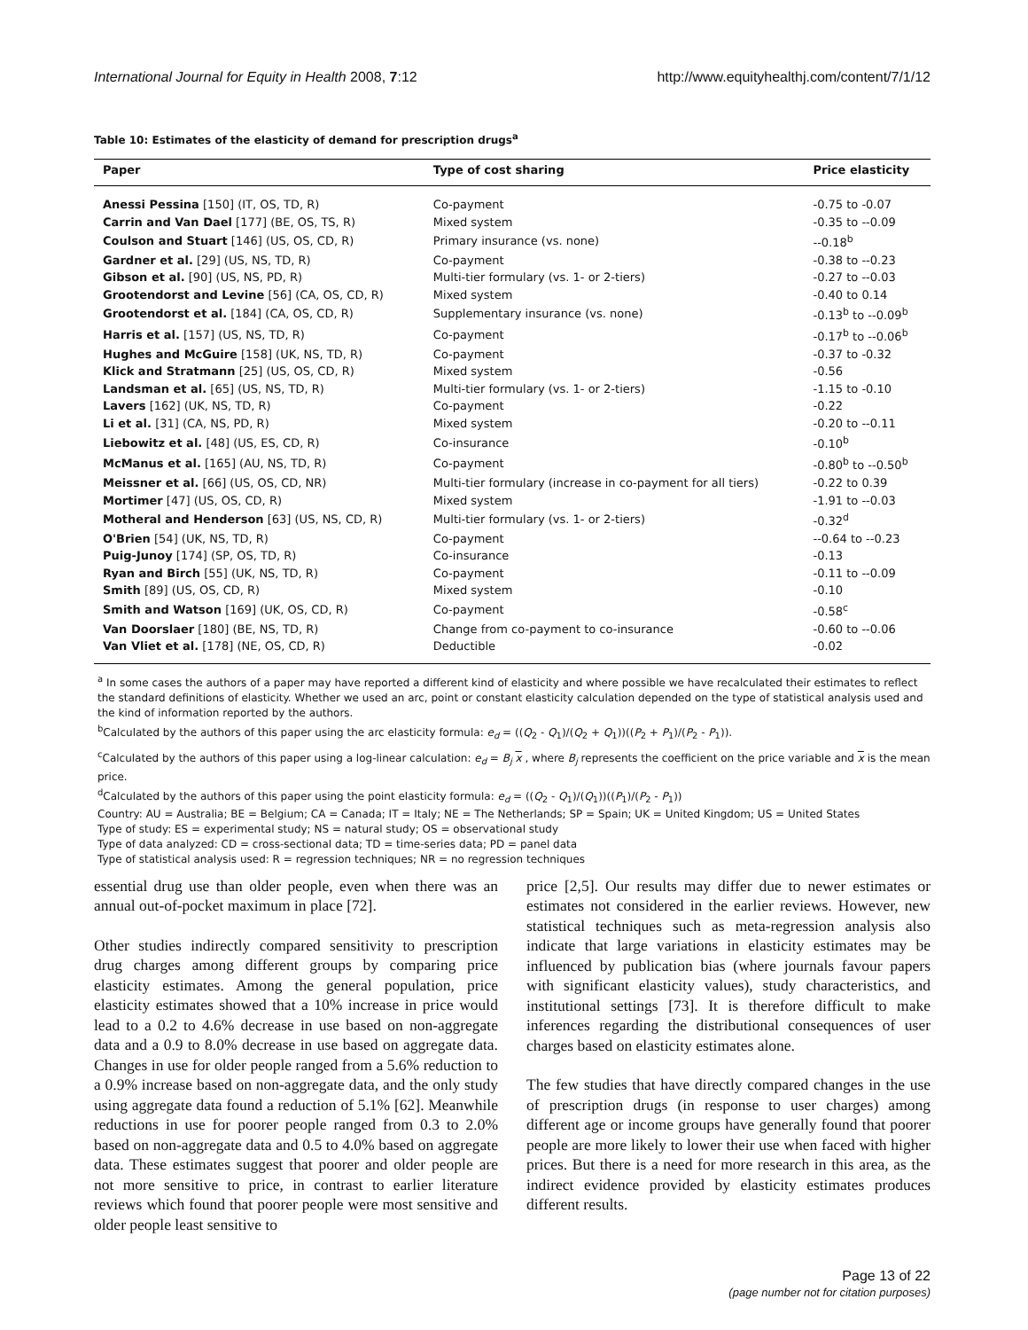International Journal for Equity in Health 2008, 7:12 http://www.equityhealthj.com/content/7/1/12
Table 10: Estimates of the elasticity of demand for prescription drugs<sup>a</sup>
| Paper | Type of cost sharing | Price elasticity |
| --- | --- | --- |
| Anessi Pessina [150] (IT, OS, TD, R) | Co-payment | -0.75 to -0.07 |
| Carrin and Van Dael [177] (BE, OS, TS, R) | Mixed system | -0.35 to --0.09 |
| Coulson and Stuart [146] (US, OS, CD, R) | Primary insurance (vs. none) | --0.18<sup>b</sup> |
| Gardner et al. [29] (US, NS, TD, R) | Co-payment | -0.38 to --0.23 |
| Gibson et al. [90] (US, NS, PD, R) | Multi-tier formulary (vs. 1- or 2-tiers) | -0.27 to --0.03 |
| Grootendorst and Levine [56] (CA, OS, CD, R) | Mixed system | -0.40 to 0.14 |
| Grootendorst et al. [184] (CA, OS, CD, R) | Supplementary insurance (vs. none) | -0.13<sup>b</sup> to --0.09<sup>b</sup> |
| Harris et al. [157] (US, NS, TD, R) | Co-payment | -0.17<sup>b</sup> to --0.06<sup>b</sup> |
| Hughes and McGuire [158] (UK, NS, TD, R) | Co-payment | -0.37 to -0.32 |
| Klick and Stratmann [25] (US, OS, CD, R) | Mixed system | -0.56 |
| Landsman et al. [65] (US, NS, TD, R) | Multi-tier formulary (vs. 1- or 2-tiers) | -1.15 to -0.10 |
| Lavers [162] (UK, NS, TD, R) | Co-payment | -0.22 |
| Li et al. [31] (CA, NS, PD, R) | Mixed system | -0.20 to --0.11 |
| Liebowitz et al. [48] (US, ES, CD, R) | Co-insurance | -0.10<sup>b</sup> |
| McManus et al. [165] (AU, NS, TD, R) | Co-payment | -0.80<sup>b</sup> to --0.50<sup>b</sup> |
| Meissner et al. [66] (US, OS, CD, NR) | Multi-tier formulary (increase in co-payment for all tiers) | -0.22 to 0.39 |
| Mortimer [47] (US, OS, CD, R) | Mixed system | -1.91 to --0.03 |
| Motheral and Henderson [63] (US, NS, CD, R) | Multi-tier formulary (vs. 1- or 2-tiers) | -0.32<sup>d</sup> |
| O'Brien [54] (UK, NS, TD, R) | Co-payment | --0.64 to --0.23 |
| Puig-Junoy [174] (SP, OS, TD, R) | Co-insurance | -0.13 |
| Ryan and Birch [55] (UK, NS, TD, R) | Co-payment | -0.11 to --0.09 |
| Smith [89] (US, OS, CD, R) | Mixed system | -0.10 |
| Smith and Watson [169] (UK, OS, CD, R) | Co-payment | -0.58<sup>c</sup> |
| Van Doorslaer [180] (BE, NS, TD, R) | Change from co-payment to co-insurance | -0.60 to --0.06 |
| Van Vliet et al. [178] (NE, OS, CD, R) | Deductible | -0.02 |
<sup>a</sup> In some cases the authors of a paper may have reported a different kind of elasticity and where possible we have recalculated their estimates to reflect the standard definitions of elasticity. Whether we used an arc, point or constant elasticity calculation depended on the type of statistical analysis used and the kind of information reported by the authors.
<sup>b</sup> Calculated by the authors of this paper using the arc elasticity formula: e<sub>d</sub> = ((Q<sub>2</sub> - Q<sub>1</sub>)/(Q<sub>2</sub> + Q<sub>1</sub>))((P<sub>2</sub> + P<sub>1</sub>)/(P<sub>2</sub> - P<sub>1</sub>)).
<sup>c</sup> Calculated by the authors of this paper using a log-linear calculation: e<sub>d</sub> = B<sub>j</sub> x , where B<sub>j</sub> represents the coefficient on the price variable and x is the mean price.
<sup>d</sup> Calculated by the authors of this paper using the point elasticity formula: e<sub>d</sub> = ((Q<sub>2</sub> - Q<sub>1</sub>)/(Q<sub>1</sub>))((P<sub>1</sub>)/(P<sub>2</sub> - P<sub>1</sub>))
Country: AU = Australia; BE = Belgium; CA = Canada; IT = Italy; NE = The Netherlands; SP = Spain; UK = United Kingdom; US = United States
Type of study: ES = experimental study; NS = natural study; OS = observational study
Type of data analyzed: CD = cross-sectional data; TD = time-series data; PD = panel data
Type of statistical analysis used: R = regression techniques; NR = no regression techniques
essential drug use than older people, even when there was an annual out-of-pocket maximum in place [72].
Other studies indirectly compared sensitivity to prescription drug charges among different groups by comparing price elasticity estimates. Among the general population, price elasticity estimates showed that a 10% increase in price would lead to a 0.2 to 4.6% decrease in use based on non-aggregate data and a 0.9 to 8.0% decrease in use based on aggregate data. Changes in use for older people ranged from a 5.6% reduction to a 0.9% increase based on non-aggregate data, and the only study using aggregate data found a reduction of 5.1% [62]. Meanwhile reductions in use for poorer people ranged from 0.3 to 2.0% based on non-aggregate data and 0.5 to 4.0% based on aggregate data. These estimates suggest that poorer and older people are not more sensitive to price, in contrast to earlier literature reviews which found that poorer people were most sensitive and older people least sensitive to
price [2,5]. Our results may differ due to newer estimates or estimates not considered in the earlier reviews. However, new statistical techniques such as meta-regression analysis also indicate that large variations in elasticity estimates may be influenced by publication bias (where journals favour papers with significant elasticity values), study characteristics, and institutional settings [73]. It is therefore difficult to make inferences regarding the distributional consequences of user charges based on elasticity estimates alone.
The few studies that have directly compared changes in the use of prescription drugs (in response to user charges) among different age or income groups have generally found that poorer people are more likely to lower their use when faced with higher prices. But there is a need for more research in this area, as the indirect evidence provided by elasticity estimates produces different results.
Page 13 of 22
(page number not for citation purposes)